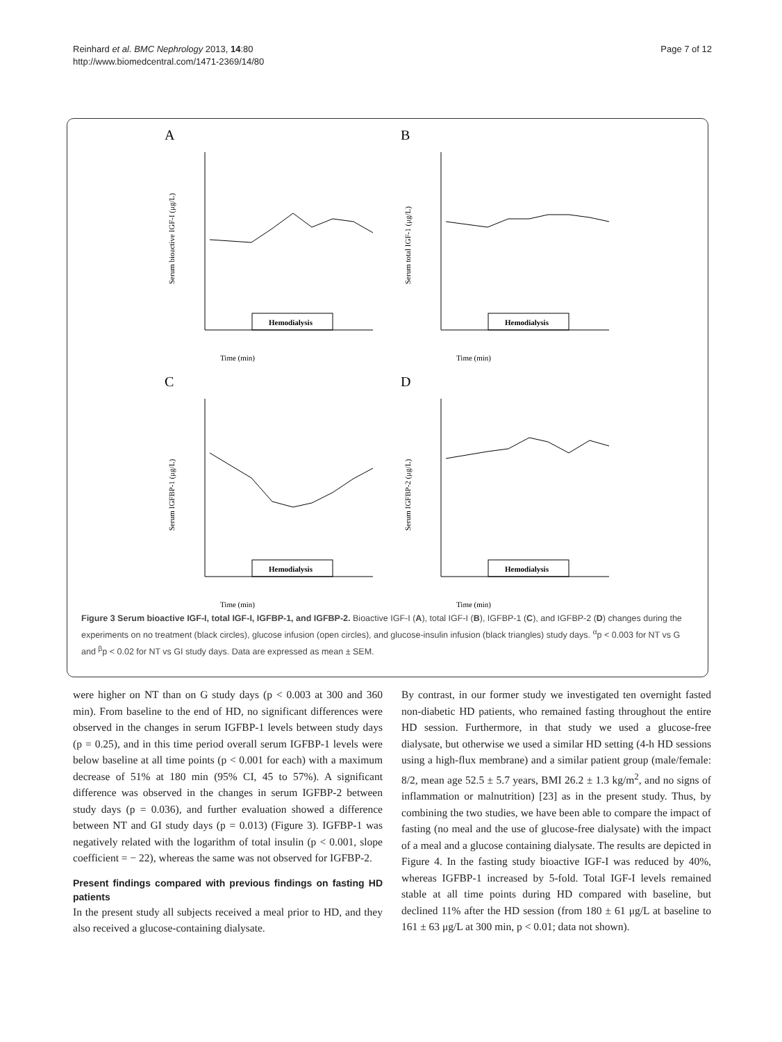Reinhard et al. BMC Nephrology 2013, 14:80
http://www.biomedcentral.com/1471-2369/14/80
Page 7 of 12
A
Hemodialysis
Time (min)
Serum bioactive IGF-I (μg/L)
B
Hemodialysis
Time (min)
Serum total IGF-1 (μg/L)
C
Hemodialysis
Time (min)
Serum IGFBP-1 (μg/L)
D
Hemodialysis
Time (min)
Serum IGFBP-2 (μg/L)
Figure 3 Serum bioactive IGF-I, total IGF-I, IGFBP-1, and IGFBP-2. Bioactive IGF-I (A), total IGF-I (B), IGFBP-1 (C), and IGFBP-2 (D) changes during the experiments on no treatment (black circles), glucose infusion (open circles), and glucose-insulin infusion (black triangles) study days. <sup>α</sup>p < 0.003 for NT vs G and <sup>β</sup>p < 0.02 for NT vs GI study days. Data are expressed as mean ± SEM.
were higher on NT than on G study days (p < 0.003 at 300 and 360 min). From baseline to the end of HD, no significant differences were observed in the changes in serum IGFBP-1 levels between study days (p = 0.25), and in this time period overall serum IGFBP-1 levels were below baseline at all time points (p < 0.001 for each) with a maximum decrease of 51% at 180 min (95% CI, 45 to 57%). A significant difference was observed in the changes in serum IGFBP-2 between study days (p = 0.036), and further evaluation showed a difference between NT and GI study days (p = 0.013) (Figure 3). IGFBP-1 was negatively related with the logarithm of total insulin (p < 0.001, slope coefficient = − 22), whereas the same was not observed for IGFBP-2.
Present findings compared with previous findings on fasting HD patients
In the present study all subjects received a meal prior to HD, and they also received a glucose-containing dialysate.
By contrast, in our former study we investigated ten overnight fasted non-diabetic HD patients, who remained fasting throughout the entire HD session. Furthermore, in that study we used a glucose-free dialysate, but otherwise we used a similar HD setting (4-h HD sessions using a high-flux membrane) and a similar patient group (male/female: 8/2, mean age 52.5 ± 5.7 years, BMI 26.2 ± 1.3 kg/m<sup>2</sup>, and no signs of inflammation or malnutrition) [23] as in the present study. Thus, by combining the two studies, we have been able to compare the impact of fasting (no meal and the use of glucose-free dialysate) with the impact of a meal and a glucose containing dialysate. The results are depicted in Figure 4. In the fasting study bioactive IGF-I was reduced by 40%, whereas IGFBP-1 increased by 5-fold. Total IGF-I levels remained stable at all time points during HD compared with baseline, but declined 11% after the HD session (from 180 ± 61 μg/L at baseline to 161 ± 63 μg/L at 300 min, p < 0.01; data not shown).